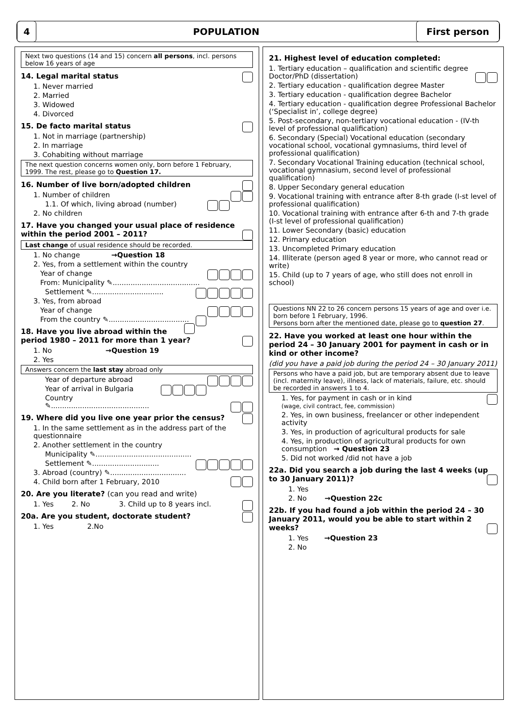4
POPULATION
First person
Next two questions (14 and 15) concern all persons, incl. persons below 16 years of age
14. Legal marital status
1. Never married
2. Married
3. Widowed
4. Divorced
15. De facto marital status
1. Not in marriage (partnership)
2. In marriage
3. Cohabiting without marriage
The next question concerns women only, born before 1 February, 1999. The rest, please go to Question 17.
16. Number of live born/adopted children
1. Number of children
1.1. Of which, living abroad (number)
2. No children
17. Have you changed your usual place of residence within the period 2001 – 2011?
Last change of usual residence should be recorded.
1. No change →Question 18
2. Yes, from a settlement within the country
Year of change
From: Municipality ✎.......................................
Settlement ✎................................
3. Yes, from abroad
Year of change
From the country ✎....................................
18. Have you live abroad within the period 1980 – 2011 for more than 1 year?
1. No →Question 19
2. Yes
Answers concern the last stay abroad only
Year of departure abroad
Year of arrival in Bulgaria
Country ✎............................................
19. Where did you live one year prior the census?
1. In the same settlement as in the address part of the questionnaire
2. Another settlement in the country
Municipality ✎...........................................
Settlement ✎..............................
3. Abroad (country) ✎..................................
4. Child born after 1 February, 2010
20. Are you literate? (can you read and write)
1. Yes 2. No 3. Child up to 8 years incl.
20a. Are you student, doctorate student?
1. Yes 2.No
21. Highest level of education completed:
1. Tertiary education – qualification and scientific degree Doctor/PhD (dissertation)
2. Tertiary education - qualification degree Master
3. Tertiary education - qualification degree Bachelor
4. Tertiary education - qualification degree Professional Bachelor (‘Specialist in’, college degree)
5. Post-secondary, non-tertiary vocational education - (IV-th level of professional qualification)
6. Secondary (Special) Vocational education (secondary vocational school, vocational gymnasiums, third level of professional qualification)
7. Secondary Vocational Training education (technical school, vocational gymnasium, second level of professional qualification)
8. Upper Secondary general education
9. Vocational training with entrance after 8-th grade (I-st level of professional qualification)
10. Vocational training with entrance after 6-th and 7-th grade (I-st level of professional qualification)
11. Lower Secondary (basic) education
12. Primary education
13. Uncompleted Primary education
14. Illiterate (person aged 8 year or more, who cannot read or write)
15. Child (up to 7 years of age, who still does not enroll in school)
Questions NN 22 to 26 concern persons 15 years of age and over i.e. born before 1 February, 1996.
Persons born after the mentioned date, please go to question 27.
22. Have you worked at least one hour within the period 24 – 30 January 2001 for payment in cash or in kind or other income?
(did you have a paid job during the period 24 – 30 January 2011)
Persons who have a paid job, but are temporary absent due to leave (incl. maternity leave), illness, lack of materials, failure, etc. should be recorded in answers 1 to 4.
1. Yes, for payment in cash or in kind
(wage, civil contract, fee, commission)
2. Yes, in own business, freelancer or other independent activity
3. Yes, in production of agricultural products for sale
4. Yes, in production of agricultural products for own consumption → Question 23
5. Did not worked /did not have a job
22a. Did you search a job during the last 4 weeks (up to 30 January 2011)?
1. Yes
2. No →Question 22c
22b. If you had found a job within the period 24 – 30 January 2011, would you be able to start within 2 weeks?
1. Yes →Question 23
2. No